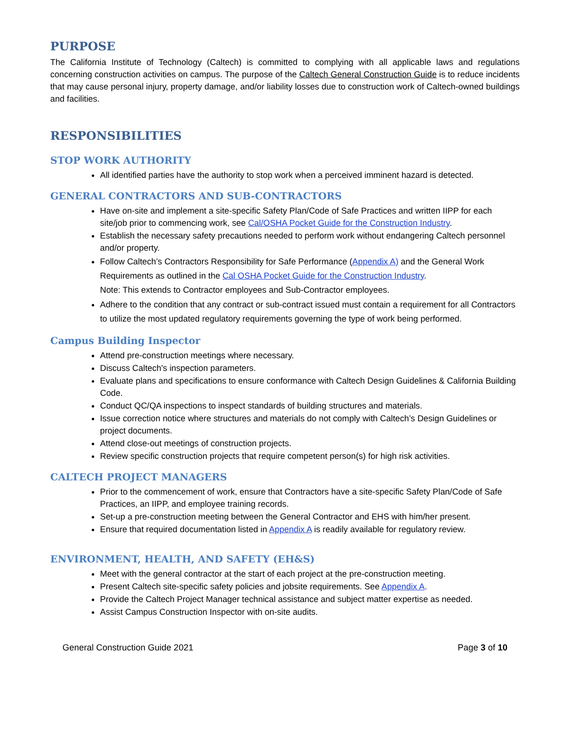PURPOSE
The California Institute of Technology (Caltech) is committed to complying with all applicable laws and regulations concerning construction activities on campus. The purpose of the Caltech General Construction Guide is to reduce incidents that may cause personal injury, property damage, and/or liability losses due to construction work of Caltech-owned buildings and facilities.
RESPONSIBILITIES
STOP WORK AUTHORITY
All identified parties have the authority to stop work when a perceived imminent hazard is detected.
GENERAL CONTRACTORS AND SUB-CONTRACTORS
Have on-site and implement a site-specific Safety Plan/Code of Safe Practices and written IIPP for each site/job prior to commencing work, see Cal/OSHA Pocket Guide for the Construction Industry.
Establish the necessary safety precautions needed to perform work without endangering Caltech personnel and/or property.
Follow Caltech’s Contractors Responsibility for Safe Performance (Appendix A) and the General Work Requirements as outlined in the Cal OSHA Pocket Guide for the Construction Industry.
Note: This extends to Contractor employees and Sub-Contractor employees.
Adhere to the condition that any contract or sub-contract issued must contain a requirement for all Contractors to utilize the most updated regulatory requirements governing the type of work being performed.
Campus Building Inspector
Attend pre-construction meetings where necessary.
Discuss Caltech's inspection parameters.
Evaluate plans and specifications to ensure conformance with Caltech Design Guidelines & California Building Code.
Conduct QC/QA inspections to inspect standards of building structures and materials.
Issue correction notice where structures and materials do not comply with Caltech’s Design Guidelines or project documents.
Attend close-out meetings of construction projects.
Review specific construction projects that require competent person(s) for high risk activities.
CALTECH PROJECT MANAGERS
Prior to the commencement of work, ensure that Contractors have a site-specific Safety Plan/Code of Safe Practices, an IIPP, and employee training records.
Set-up a pre-construction meeting between the General Contractor and EHS with him/her present.
Ensure that required documentation listed in Appendix A is readily available for regulatory review.
ENVIRONMENT, HEALTH, AND SAFETY (EH&S)
Meet with the general contractor at the start of each project at the pre-construction meeting.
Present Caltech site-specific safety policies and jobsite requirements. See Appendix A.
Provide the Caltech Project Manager technical assistance and subject matter expertise as needed.
Assist Campus Construction Inspector with on-site audits.
General Construction Guide 2021 Page 3 of 10